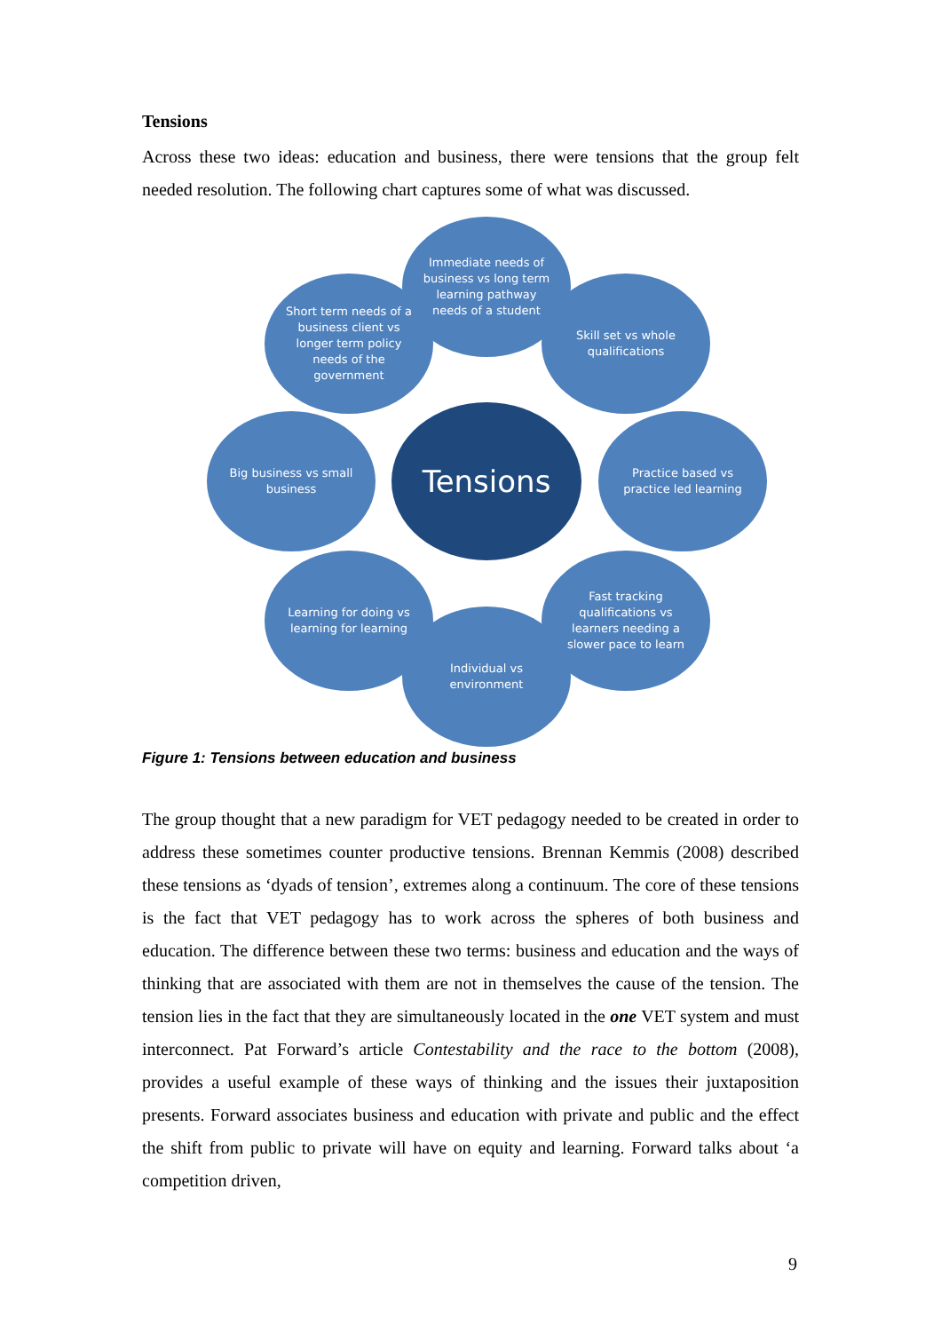Tensions
Across these two ideas: education and business, there were tensions that the group felt needed resolution. The following chart captures some of what was discussed.
Immediate needs of business vs long term learning pathway needs of a student
Short term needs of a business client vs longer term policy needs of the government
Skill set vs whole qualifications
Big business vs small business
Tensions
Practice based vs practice led learning
Learning for doing vs learning for learning
Fast tracking qualifications vs learners needing a slower pace to learn
Individual vs environment
Figure 1: Tensions between education and business
The group thought that a new paradigm for VET pedagogy needed to be created in order to address these sometimes counter productive tensions. Brennan Kemmis (2008) described these tensions as ‘dyads of tension’, extremes along a continuum. The core of these tensions is the fact that VET pedagogy has to work across the spheres of both business and education. The difference between these two terms: business and education and the ways of thinking that are associated with them are not in themselves the cause of the tension. The tension lies in the fact that they are simultaneously located in the one VET system and must interconnect. Pat Forward’s article Contestability and the race to the bottom (2008), provides a useful example of these ways of thinking and the issues their juxtaposition presents. Forward associates business and education with private and public and the effect the shift from public to private will have on equity and learning. Forward talks about ‘a competition driven,
9